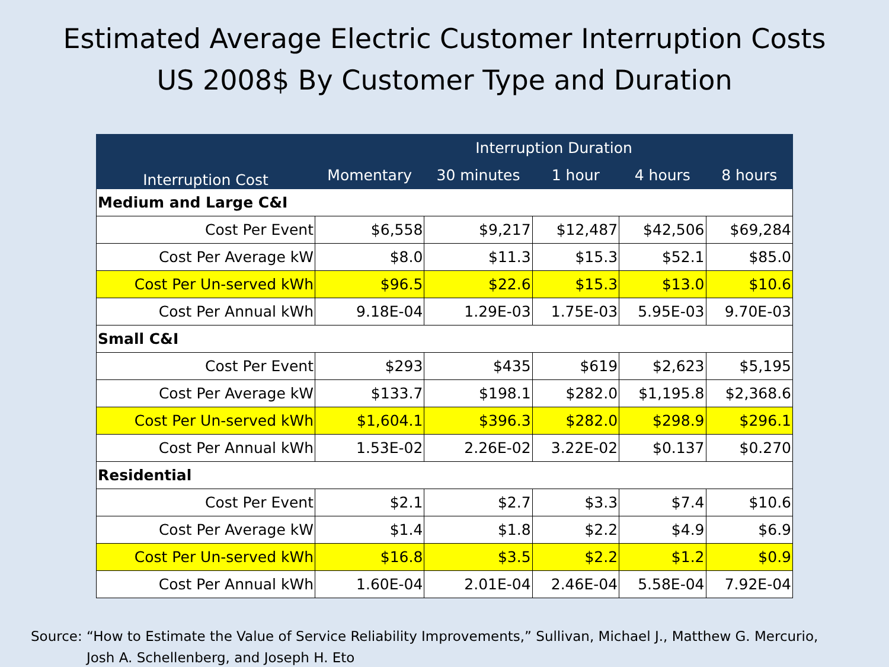Estimated Average Electric Customer Interruption Costs
US 2008$ By Customer Type and Duration
| Interruption Cost | Interruption Duration | | | | |
| --- | --- | --- | --- | --- | --- |
| | Momentary | 30 minutes | 1 hour | 4 hours | 8 hours |
| Medium and Large C&I | | | | | |
| Cost Per Event | $6,558 | $9,217 | $12,487 | $42,506 | $69,284 |
| Cost Per Average kW | $8.0 | $11.3 | $15.3 | $52.1 | $85.0 |
| Cost Per Un-served kWh | $96.5 | $22.6 | $15.3 | $13.0 | $10.6 |
| Cost Per Annual kWh | 9.18E-04 | 1.29E-03 | 1.75E-03 | 5.95E-03 | 9.70E-03 |
| Small C&I | | | | | |
| Cost Per Event | $293 | $435 | $619 | $2,623 | $5,195 |
| Cost Per Average kW | $133.7 | $198.1 | $282.0 | $1,195.8 | $2,368.6 |
| Cost Per Un-served kWh | $1,604.1 | $396.3 | $282.0 | $298.9 | $296.1 |
| Cost Per Annual kWh | 1.53E-02 | 2.26E-02 | 3.22E-02 | $0.137 | $0.270 |
| Residential | | | | | |
| Cost Per Event | $2.1 | $2.7 | $3.3 | $7.4 | $10.6 |
| Cost Per Average kW | $1.4 | $1.8 | $2.2 | $4.9 | $6.9 |
| Cost Per Un-served kWh | $16.8 | $3.5 | $2.2 | $1.2 | $0.9 |
| Cost Per Annual kWh | 1.60E-04 | 2.01E-04 | 2.46E-04 | 5.58E-04 | 7.92E-04 |
Source: “How to Estimate the Value of Service Reliability Improvements,” Sullivan, Michael J., Matthew G. Mercurio,
Josh A. Schellenberg, and Joseph H. Eto